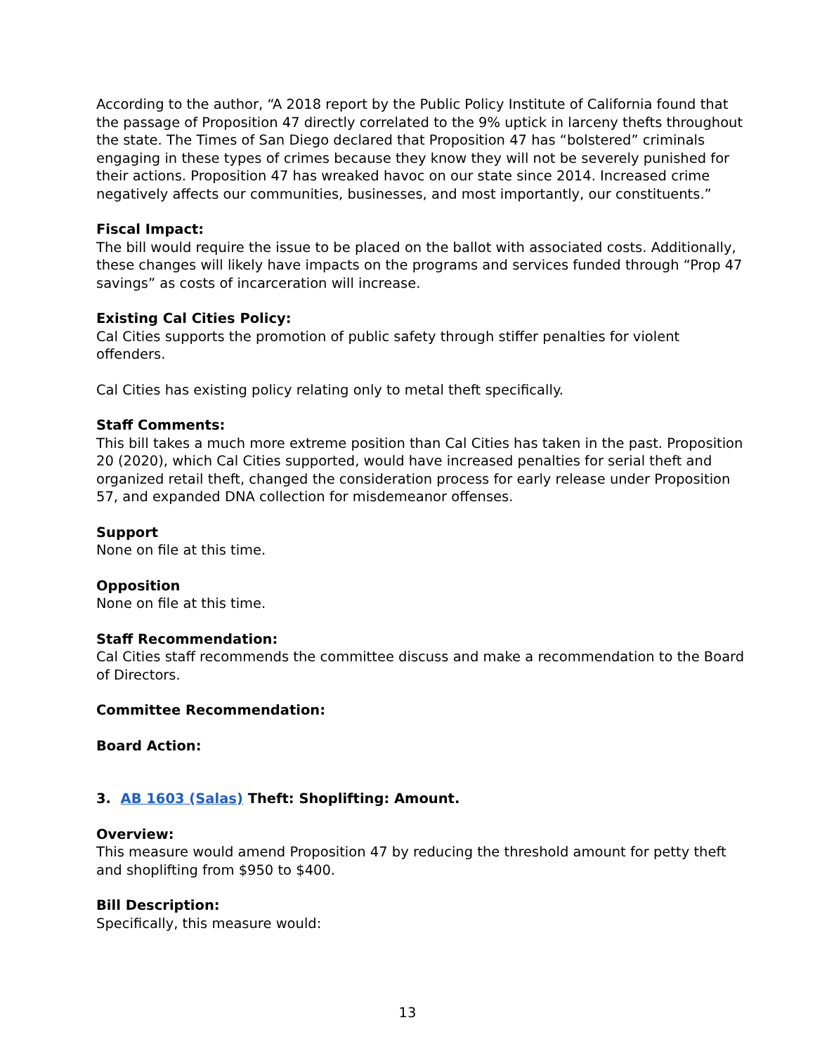According to the author, “A 2018 report by the Public Policy Institute of California found that the passage of Proposition 47 directly correlated to the 9% uptick in larceny thefts throughout the state. The Times of San Diego declared that Proposition 47 has “bolstered” criminals engaging in these types of crimes because they know they will not be severely punished for their actions. Proposition 47 has wreaked havoc on our state since 2014. Increased crime negatively affects our communities, businesses, and most importantly, our constituents.”
Fiscal Impact:
The bill would require the issue to be placed on the ballot with associated costs. Additionally, these changes will likely have impacts on the programs and services funded through “Prop 47 savings” as costs of incarceration will increase.
Existing Cal Cities Policy:
Cal Cities supports the promotion of public safety through stiffer penalties for violent offenders.
Cal Cities has existing policy relating only to metal theft specifically.
Staff Comments:
This bill takes a much more extreme position than Cal Cities has taken in the past. Proposition 20 (2020), which Cal Cities supported, would have increased penalties for serial theft and organized retail theft, changed the consideration process for early release under Proposition 57, and expanded DNA collection for misdemeanor offenses.
Support
None on file at this time.
Opposition
None on file at this time.
Staff Recommendation:
Cal Cities staff recommends the committee discuss and make a recommendation to the Board of Directors.
Committee Recommendation:
Board Action:
3. AB 1603 (Salas) Theft: Shoplifting: Amount.
Overview:
This measure would amend Proposition 47 by reducing the threshold amount for petty theft and shoplifting from $950 to $400.
Bill Description:
Specifically, this measure would:
13